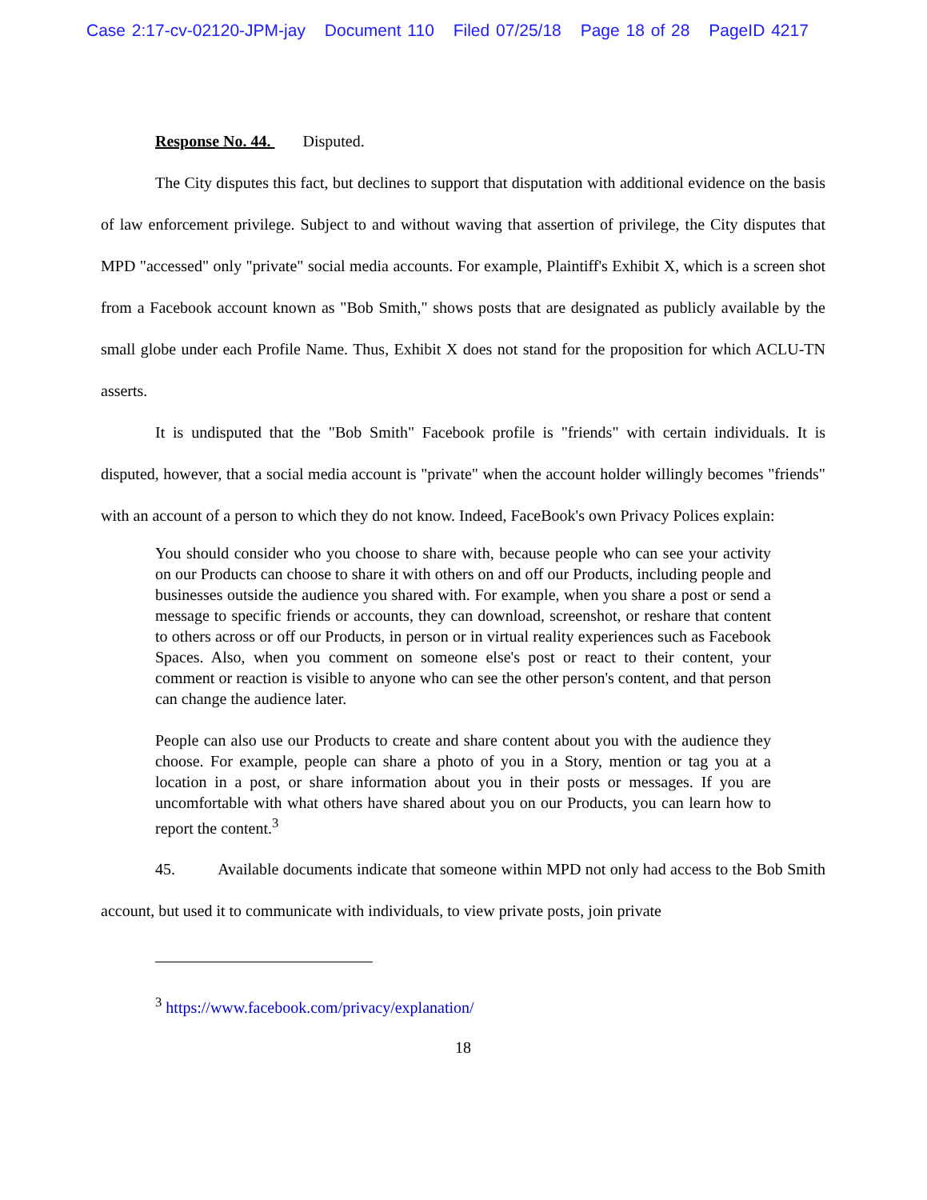Case 2:17-cv-02120-JPM-jay Document 110 Filed 07/25/18 Page 18 of 28 PageID 4217
Response No. 44. Disputed.
The City disputes this fact, but declines to support that disputation with additional evidence on the basis of law enforcement privilege. Subject to and without waving that assertion of privilege, the City disputes that MPD "accessed" only "private" social media accounts. For example, Plaintiff's Exhibit X, which is a screen shot from a Facebook account known as "Bob Smith," shows posts that are designated as publicly available by the small globe under each Profile Name. Thus, Exhibit X does not stand for the proposition for which ACLU-TN asserts.
It is undisputed that the "Bob Smith" Facebook profile is "friends" with certain individuals. It is disputed, however, that a social media account is "private" when the account holder willingly becomes "friends" with an account of a person to which they do not know. Indeed, FaceBook's own Privacy Polices explain:
You should consider who you choose to share with, because people who can see your activity on our Products can choose to share it with others on and off our Products, including people and businesses outside the audience you shared with. For example, when you share a post or send a message to specific friends or accounts, they can download, screenshot, or reshare that content to others across or off our Products, in person or in virtual reality experiences such as Facebook Spaces. Also, when you comment on someone else's post or react to their content, your comment or reaction is visible to anyone who can see the other person's content, and that person can change the audience later.
People can also use our Products to create and share content about you with the audience they choose. For example, people can share a photo of you in a Story, mention or tag you at a location in a post, or share information about you in their posts or messages. If you are uncomfortable with what others have shared about you on our Products, you can learn how to report the content.<sup>3</sup>
45. Available documents indicate that someone within MPD not only had access to the Bob Smith account, but used it to communicate with individuals, to view private posts, join private
<sup>3</sup> https://www.facebook.com/privacy/explanation/
18